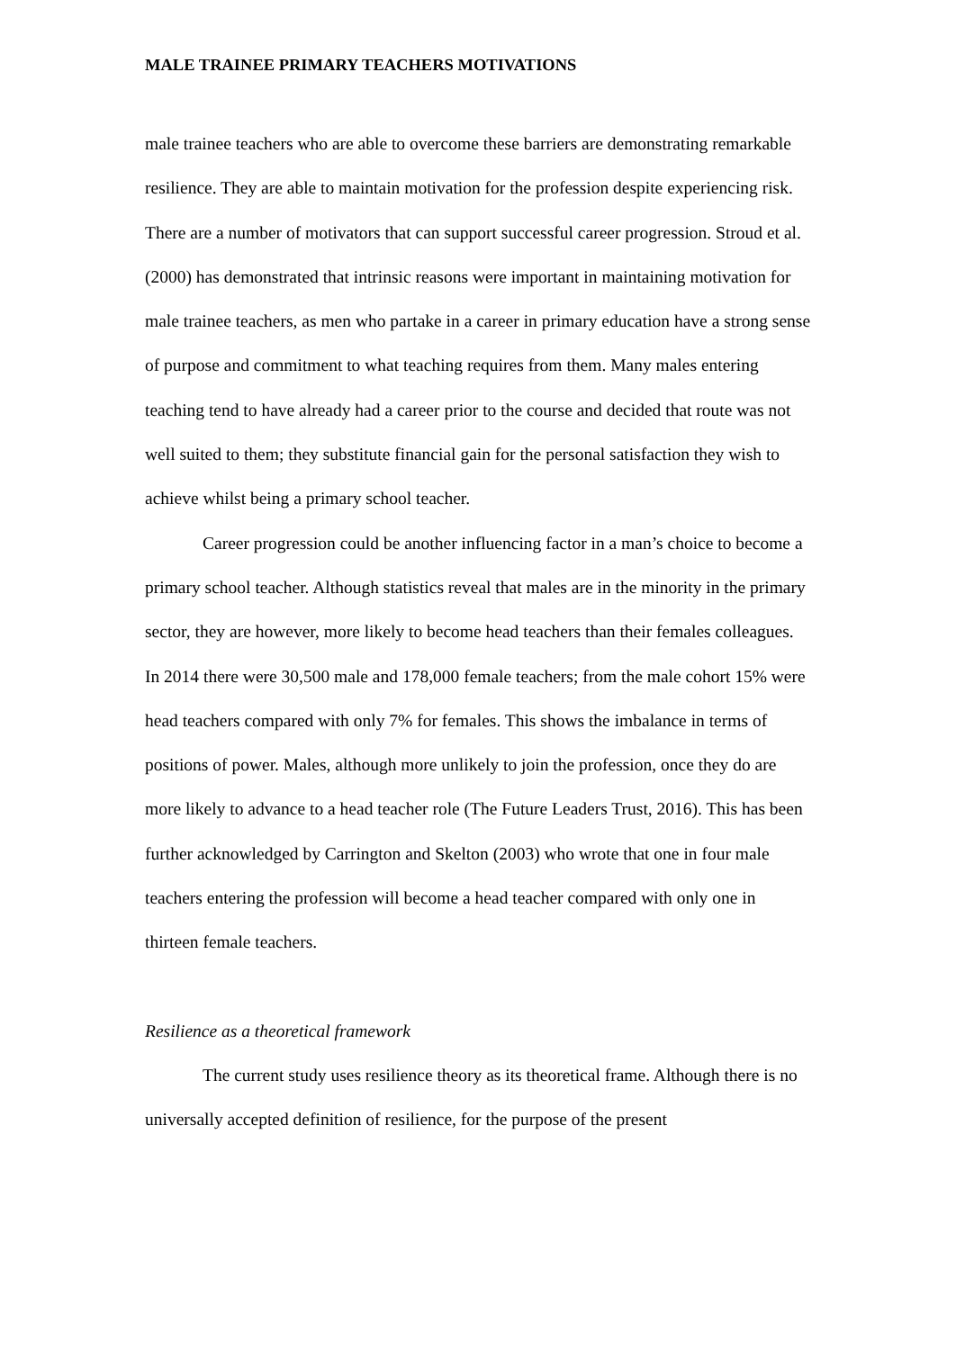MALE TRAINEE PRIMARY TEACHERS MOTIVATIONS
male trainee teachers who are able to overcome these barriers are demonstrating remarkable resilience. They are able to maintain motivation for the profession despite experiencing risk. There are a number of motivators that can support successful career progression. Stroud et al. (2000) has demonstrated that intrinsic reasons were important in maintaining motivation for male trainee teachers, as men who partake in a career in primary education have a strong sense of purpose and commitment to what teaching requires from them. Many males entering teaching tend to have already had a career prior to the course and decided that route was not well suited to them; they substitute financial gain for the personal satisfaction they wish to achieve whilst being a primary school teacher.
Career progression could be another influencing factor in a man’s choice to become a primary school teacher. Although statistics reveal that males are in the minority in the primary sector, they are however, more likely to become head teachers than their females colleagues. In 2014 there were 30,500 male and 178,000 female teachers; from the male cohort 15% were head teachers compared with only 7% for females. This shows the imbalance in terms of positions of power. Males, although more unlikely to join the profession, once they do are more likely to advance to a head teacher role (The Future Leaders Trust, 2016). This has been further acknowledged by Carrington and Skelton (2003) who wrote that one in four male teachers entering the profession will become a head teacher compared with only one in thirteen female teachers.
Resilience as a theoretical framework
The current study uses resilience theory as its theoretical frame. Although there is no universally accepted definition of resilience, for the purpose of the present